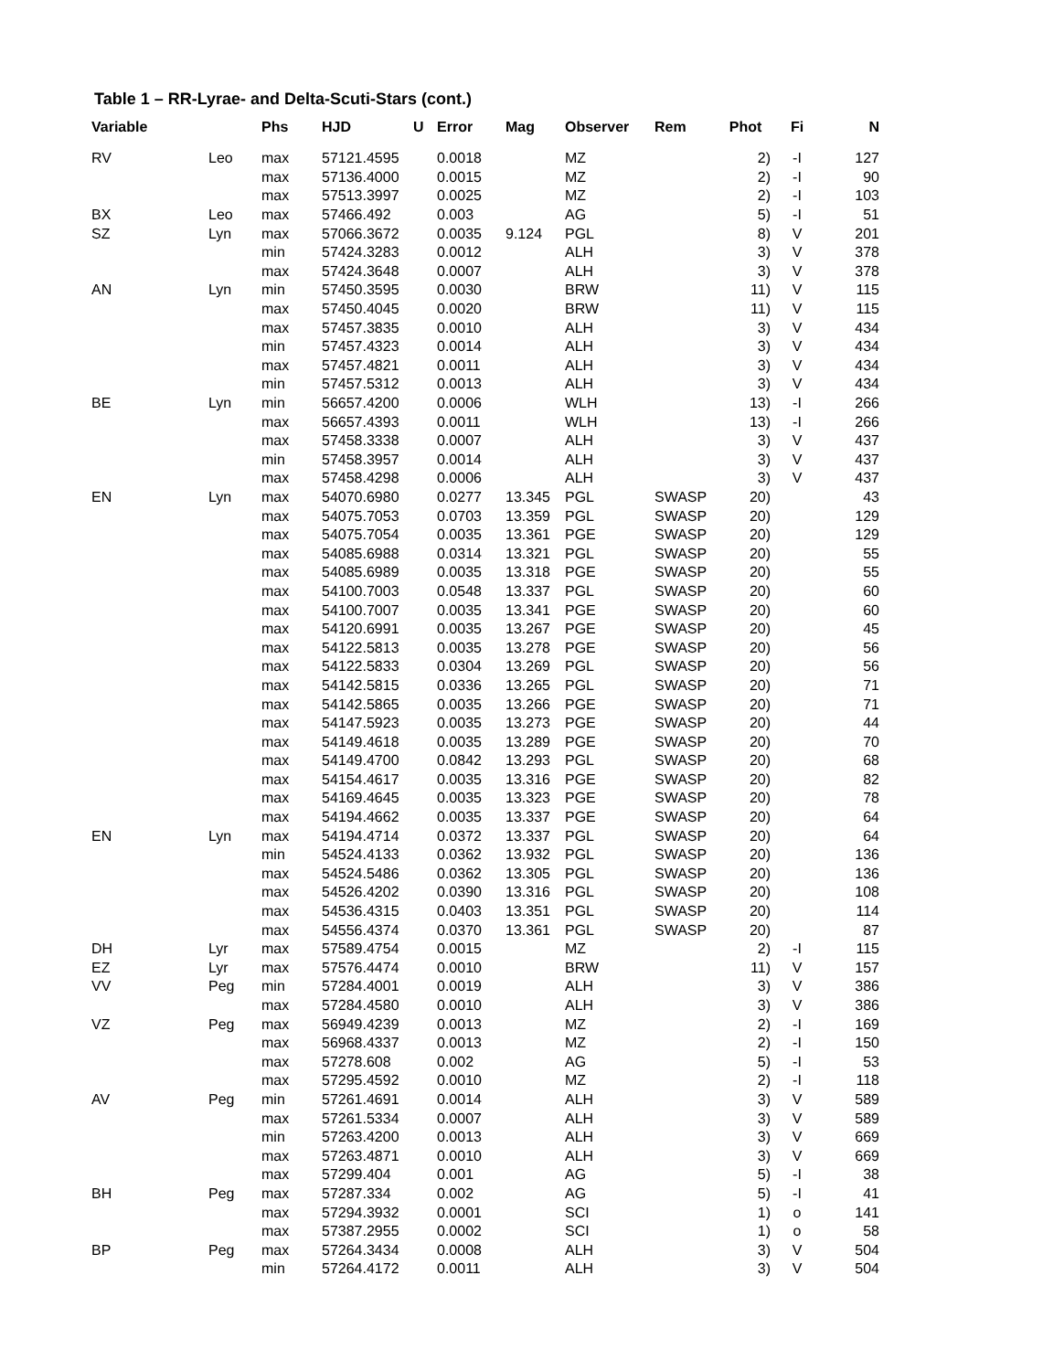Table 1 – RR-Lyrae- and Delta-Scuti-Stars (cont.)
| Variable | | Phs | HJD | U | Error | Mag | Observer | Rem | Phot | Fi | N |
| --- | --- | --- | --- | --- | --- | --- | --- | --- | --- | --- | --- |
| RV | Leo | max | 57121.4595 | | 0.0018 | | MZ | | 2) | -I | 127 |
| | | max | 57136.4000 | | 0.0015 | | MZ | | 2) | -I | 90 |
| | | max | 57513.3997 | | 0.0025 | | MZ | | 2) | -I | 103 |
| BX | Leo | max | 57466.492 | | 0.003 | | AG | | 5) | -I | 51 |
| SZ | Lyn | max | 57066.3672 | | 0.0035 | 9.124 | PGL | | 8) | V | 201 |
| | | min | 57424.3283 | | 0.0012 | | ALH | | 3) | V | 378 |
| | | max | 57424.3648 | | 0.0007 | | ALH | | 3) | V | 378 |
| AN | Lyn | min | 57450.3595 | | 0.0030 | | BRW | | 11) | V | 115 |
| | | max | 57450.4045 | | 0.0020 | | BRW | | 11) | V | 115 |
| | | max | 57457.3835 | | 0.0010 | | ALH | | 3) | V | 434 |
| | | min | 57457.4323 | | 0.0014 | | ALH | | 3) | V | 434 |
| | | max | 57457.4821 | | 0.0011 | | ALH | | 3) | V | 434 |
| | | min | 57457.5312 | | 0.0013 | | ALH | | 3) | V | 434 |
| BE | Lyn | min | 56657.4200 | | 0.0006 | | WLH | | 13) | -I | 266 |
| | | max | 56657.4393 | | 0.0011 | | WLH | | 13) | -I | 266 |
| | | max | 57458.3338 | | 0.0007 | | ALH | | 3) | V | 437 |
| | | min | 57458.3957 | | 0.0014 | | ALH | | 3) | V | 437 |
| | | max | 57458.4298 | | 0.0006 | | ALH | | 3) | V | 437 |
| EN | Lyn | max | 54070.6980 | | 0.0277 | 13.345 | PGL | SWASP | 20) | | 43 |
| | | max | 54075.7053 | | 0.0703 | 13.359 | PGL | SWASP | 20) | | 129 |
| | | max | 54075.7054 | | 0.0035 | 13.361 | PGE | SWASP | 20) | | 129 |
| | | max | 54085.6988 | | 0.0314 | 13.321 | PGL | SWASP | 20) | | 55 |
| | | max | 54085.6989 | | 0.0035 | 13.318 | PGE | SWASP | 20) | | 55 |
| | | max | 54100.7003 | | 0.0548 | 13.337 | PGL | SWASP | 20) | | 60 |
| | | max | 54100.7007 | | 0.0035 | 13.341 | PGE | SWASP | 20) | | 60 |
| | | max | 54120.6991 | | 0.0035 | 13.267 | PGE | SWASP | 20) | | 45 |
| | | max | 54122.5813 | | 0.0035 | 13.278 | PGE | SWASP | 20) | | 56 |
| | | max | 54122.5833 | | 0.0304 | 13.269 | PGL | SWASP | 20) | | 56 |
| | | max | 54142.5815 | | 0.0336 | 13.265 | PGL | SWASP | 20) | | 71 |
| | | max | 54142.5865 | | 0.0035 | 13.266 | PGE | SWASP | 20) | | 71 |
| | | max | 54147.5923 | | 0.0035 | 13.273 | PGE | SWASP | 20) | | 44 |
| | | max | 54149.4618 | | 0.0035 | 13.289 | PGE | SWASP | 20) | | 70 |
| | | max | 54149.4700 | | 0.0842 | 13.293 | PGL | SWASP | 20) | | 68 |
| | | max | 54154.4617 | | 0.0035 | 13.316 | PGE | SWASP | 20) | | 82 |
| | | max | 54169.4645 | | 0.0035 | 13.323 | PGE | SWASP | 20) | | 78 |
| | | max | 54194.4662 | | 0.0035 | 13.337 | PGE | SWASP | 20) | | 64 |
| EN | Lyn | max | 54194.4714 | | 0.0372 | 13.337 | PGL | SWASP | 20) | | 64 |
| | | min | 54524.4133 | | 0.0362 | 13.932 | PGL | SWASP | 20) | | 136 |
| | | max | 54524.5486 | | 0.0362 | 13.305 | PGL | SWASP | 20) | | 136 |
| | | max | 54526.4202 | | 0.0390 | 13.316 | PGL | SWASP | 20) | | 108 |
| | | max | 54536.4315 | | 0.0403 | 13.351 | PGL | SWASP | 20) | | 114 |
| | | max | 54556.4374 | | 0.0370 | 13.361 | PGL | SWASP | 20) | | 87 |
| DH | Lyr | max | 57589.4754 | | 0.0015 | | MZ | | 2) | -I | 115 |
| EZ | Lyr | max | 57576.4474 | | 0.0010 | | BRW | | 11) | V | 157 |
| VV | Peg | min | 57284.4001 | | 0.0019 | | ALH | | 3) | V | 386 |
| | | max | 57284.4580 | | 0.0010 | | ALH | | 3) | V | 386 |
| VZ | Peg | max | 56949.4239 | | 0.0013 | | MZ | | 2) | -I | 169 |
| | | max | 56968.4337 | | 0.0013 | | MZ | | 2) | -I | 150 |
| | | max | 57278.608 | | 0.002 | | AG | | 5) | -I | 53 |
| | | max | 57295.4592 | | 0.0010 | | MZ | | 2) | -I | 118 |
| AV | Peg | min | 57261.4691 | | 0.0014 | | ALH | | 3) | V | 589 |
| | | max | 57261.5334 | | 0.0007 | | ALH | | 3) | V | 589 |
| | | min | 57263.4200 | | 0.0013 | | ALH | | 3) | V | 669 |
| | | max | 57263.4871 | | 0.0010 | | ALH | | 3) | V | 669 |
| | | max | 57299.404 | | 0.001 | | AG | | 5) | -I | 38 |
| BH | Peg | max | 57287.334 | | 0.002 | | AG | | 5) | -I | 41 |
| | | max | 57294.3932 | | 0.0001 | | SCI | | 1) | o | 141 |
| | | max | 57387.2955 | | 0.0002 | | SCI | | 1) | o | 58 |
| BP | Peg | max | 57264.3434 | | 0.0008 | | ALH | | 3) | V | 504 |
| | | min | 57264.4172 | | 0.0011 | | ALH | | 3) | V | 504 |